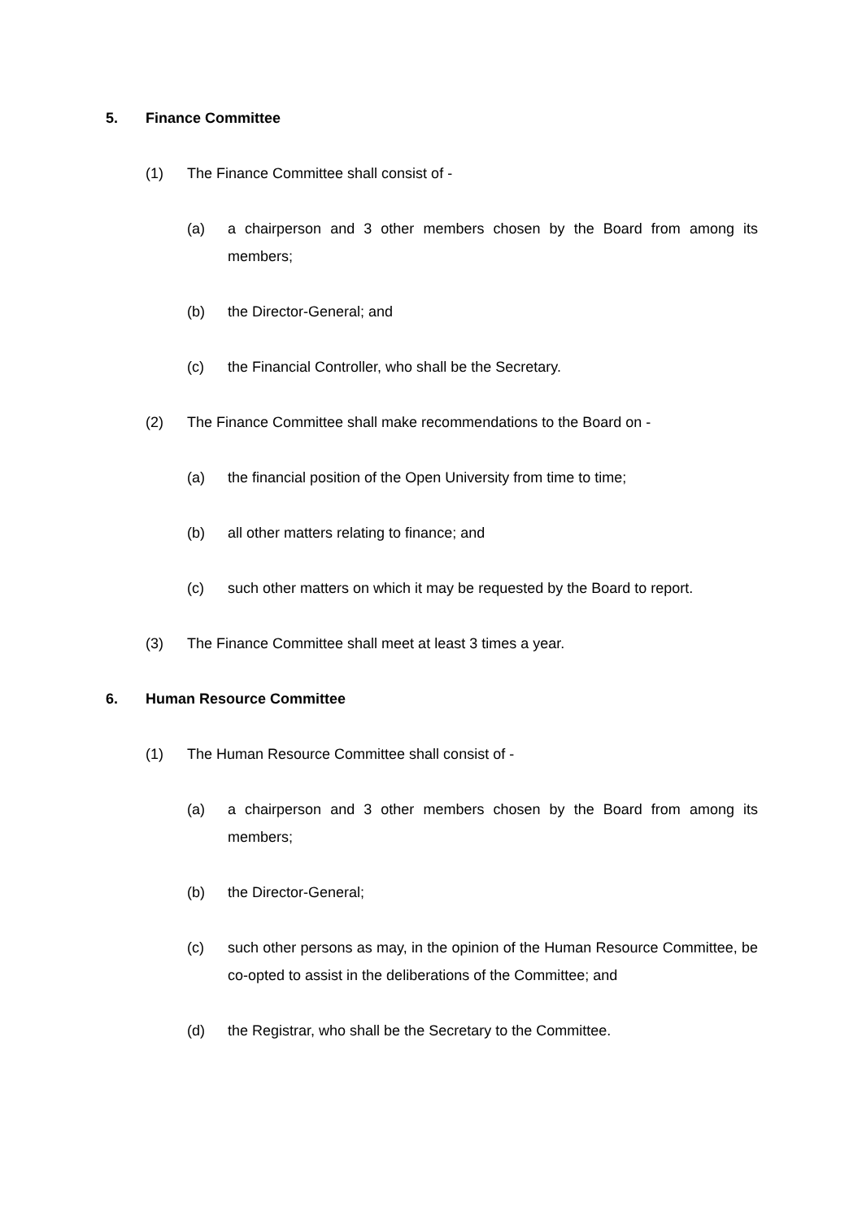5. Finance Committee
(1) The Finance Committee shall consist of -
(a) a chairperson and 3 other members chosen by the Board from among its members;
(b) the Director-General; and
(c) the Financial Controller, who shall be the Secretary.
(2) The Finance Committee shall make recommendations to the Board on -
(a) the financial position of the Open University from time to time;
(b) all other matters relating to finance; and
(c) such other matters on which it may be requested by the Board to report.
(3) The Finance Committee shall meet at least 3 times a year.
6. Human Resource Committee
(1) The Human Resource Committee shall consist of -
(a) a chairperson and 3 other members chosen by the Board from among its members;
(b) the Director-General;
(c) such other persons as may, in the opinion of the Human Resource Committee, be co-opted to assist in the deliberations of the Committee; and
(d) the Registrar, who shall be the Secretary to the Committee.